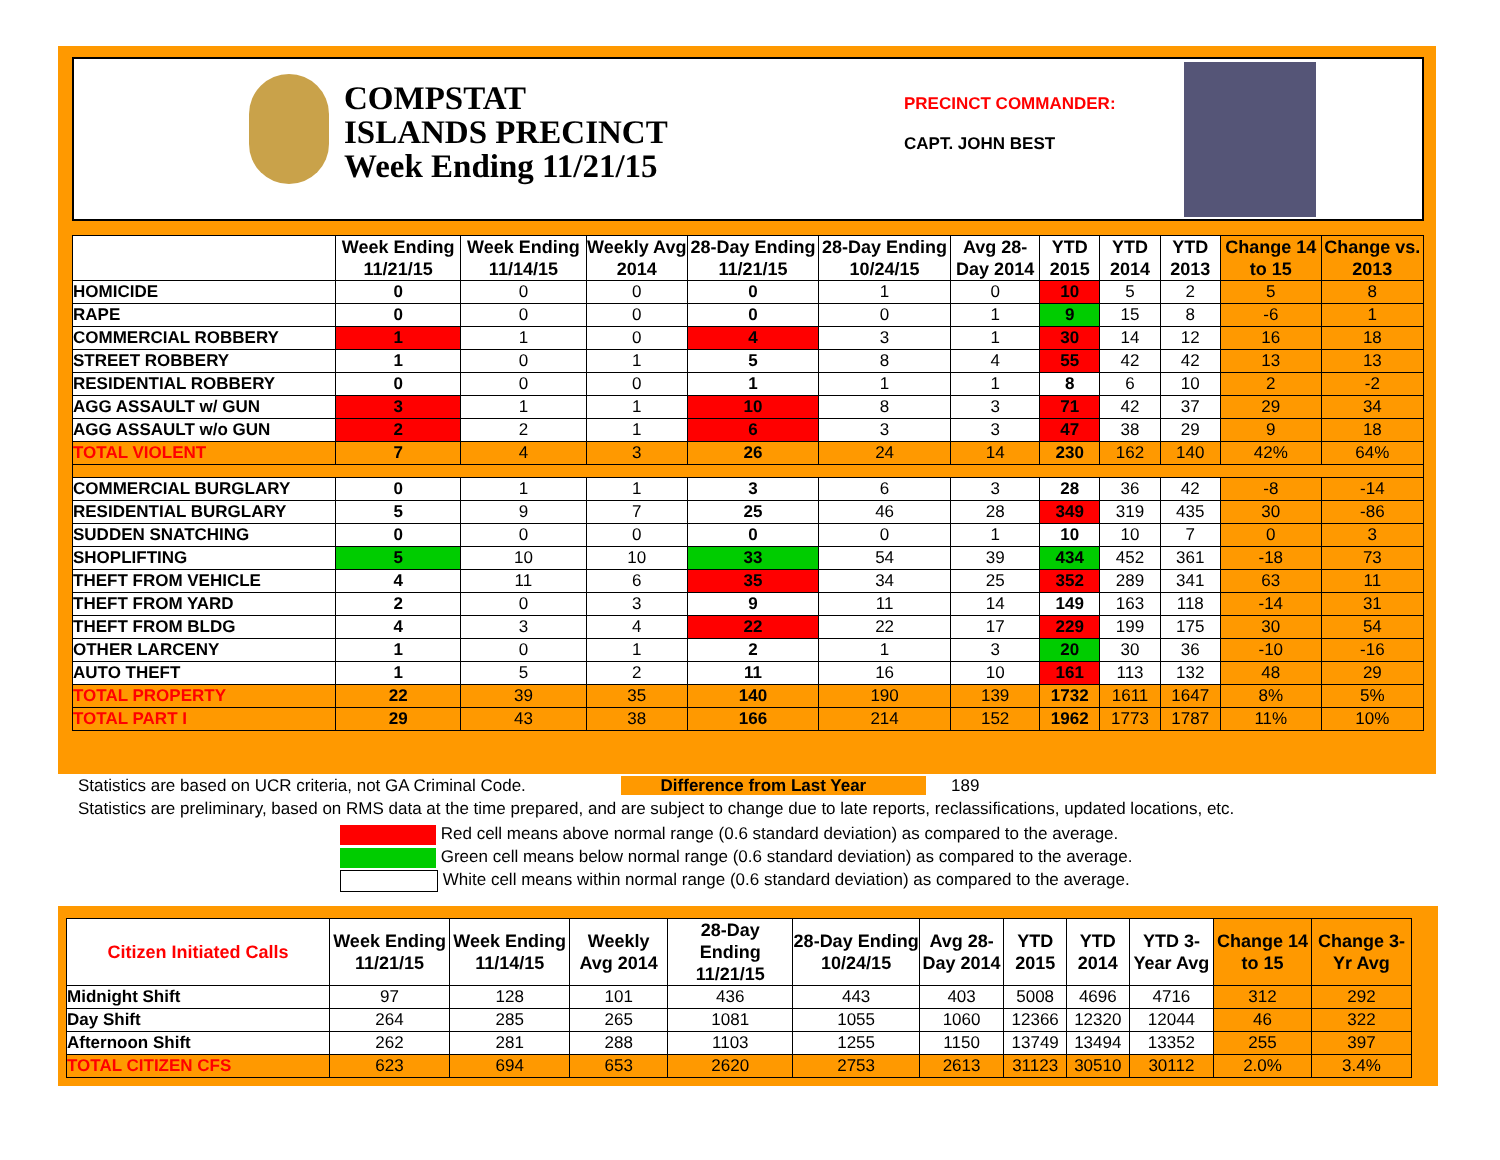COMPSTAT
ISLANDS PRECINCT
Week Ending 11/21/15
PRECINCT COMMANDER:
CAPT. JOHN BEST
| | Week Ending 11/21/15 | Week Ending 11/14/15 | Weekly Avg 2014 | 28-Day Ending 11/21/15 | 28-Day Ending 10/24/15 | Avg 28-Day 2014 | YTD 2015 | YTD 2014 | YTD 2013 | Change 14 to 15 | Change vs. 2013 |
| --- | --- | --- | --- | --- | --- | --- | --- | --- | --- | --- | --- |
| HOMICIDE | 0 | 0 | 0 | 0 | 1 | 0 | 10 | 5 | 2 | 5 | 8 |
| RAPE | 0 | 0 | 0 | 0 | 0 | 1 | 9 | 15 | 8 | -6 | 1 |
| COMMERCIAL ROBBERY | 1 | 1 | 0 | 4 | 3 | 1 | 30 | 14 | 12 | 16 | 18 |
| STREET ROBBERY | 1 | 0 | 1 | 5 | 8 | 4 | 55 | 42 | 42 | 13 | 13 |
| RESIDENTIAL ROBBERY | 0 | 0 | 0 | 1 | 1 | 1 | 8 | 6 | 10 | 2 | -2 |
| AGG ASSAULT w/ GUN | 3 | 1 | 1 | 10 | 8 | 3 | 71 | 42 | 37 | 29 | 34 |
| AGG ASSAULT w/o GUN | 2 | 2 | 1 | 6 | 3 | 3 | 47 | 38 | 29 | 9 | 18 |
| TOTAL VIOLENT | 7 | 4 | 3 | 26 | 24 | 14 | 230 | 162 | 140 | 42% | 64% |
| COMMERCIAL BURGLARY | 0 | 1 | 1 | 3 | 6 | 3 | 28 | 36 | 42 | -8 | -14 |
| RESIDENTIAL BURGLARY | 5 | 9 | 7 | 25 | 46 | 28 | 349 | 319 | 435 | 30 | -86 |
| SUDDEN SNATCHING | 0 | 0 | 0 | 0 | 0 | 1 | 10 | 10 | 7 | 0 | 3 |
| SHOPLIFTING | 5 | 10 | 10 | 33 | 54 | 39 | 434 | 452 | 361 | -18 | 73 |
| THEFT FROM VEHICLE | 4 | 11 | 6 | 35 | 34 | 25 | 352 | 289 | 341 | 63 | 11 |
| THEFT FROM YARD | 2 | 0 | 3 | 9 | 11 | 14 | 149 | 163 | 118 | -14 | 31 |
| THEFT FROM BLDG | 4 | 3 | 4 | 22 | 22 | 17 | 229 | 199 | 175 | 30 | 54 |
| OTHER LARCENY | 1 | 0 | 1 | 2 | 1 | 3 | 20 | 30 | 36 | -10 | -16 |
| AUTO THEFT | 1 | 5 | 2 | 11 | 16 | 10 | 161 | 113 | 132 | 48 | 29 |
| TOTAL PROPERTY | 22 | 39 | 35 | 140 | 190 | 139 | 1732 | 1611 | 1647 | 8% | 5% |
| TOTAL PART I | 29 | 43 | 38 | 166 | 214 | 152 | 1962 | 1773 | 1787 | 11% | 10% |
Statistics are based on UCR criteria, not GA Criminal Code. Difference from Last Year 189
Statistics are preliminary, based on RMS data at the time prepared, and are subject to change due to late reports, reclassifications, updated locations, etc.
Red cell means above normal range (0.6 standard deviation) as compared to the average.
Green cell means below normal range (0.6 standard deviation) as compared to the average.
White cell means within normal range (0.6 standard deviation) as compared to the average.
| Citizen Initiated Calls | Week Ending 11/21/15 | Week Ending 11/14/15 | Weekly Avg 2014 | 28-Day Ending 11/21/15 | 28-Day Ending 10/24/15 | Avg 28-Day 2014 | YTD 2015 | YTD 2014 | YTD 3-Year Avg | Change 14 to 15 | Change 3-Yr Avg |
| --- | --- | --- | --- | --- | --- | --- | --- | --- | --- | --- | --- |
| Midnight Shift | 97 | 128 | 101 | 436 | 443 | 403 | 5008 | 4696 | 4716 | 312 | 292 |
| Day Shift | 264 | 285 | 265 | 1081 | 1055 | 1060 | 12366 | 12320 | 12044 | 46 | 322 |
| Afternoon Shift | 262 | 281 | 288 | 1103 | 1255 | 1150 | 13749 | 13494 | 13352 | 255 | 397 |
| TOTAL CITIZEN CFS | 623 | 694 | 653 | 2620 | 2753 | 2613 | 31123 | 30510 | 30112 | 2.0% | 3.4% |